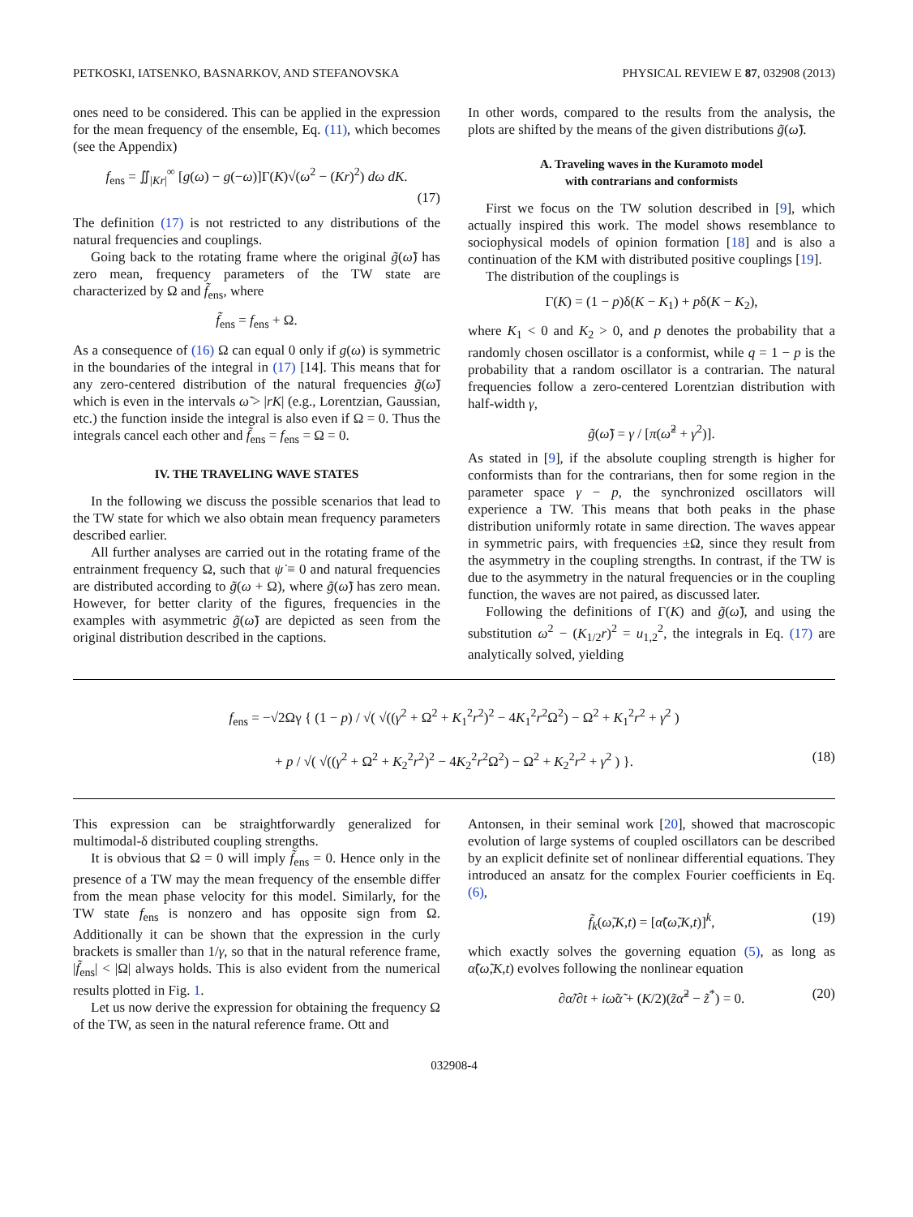PETKOSKI, IATSENKO, BASNARKOV, AND STEFANOVSKA PHYSICAL REVIEW E 87, 032908 (2013)
ones need to be considered. This can be applied in the expression for the mean frequency of the ensemble, Eq. (11), which becomes (see the Appendix)
f<sub>ens</sub> = ∬<sub>|Kr|</sub><sup>∞</sup> [g(ω) − g(−ω)]Γ(K)√(ω<sup>2</sup> − (Kr)<sup>2</sup>) dω dK.
(17)
The definition (17) is not restricted to any distributions of the natural frequencies and couplings.
Going back to the rotating frame where the original g̃(ω̃) has zero mean, frequency parameters of the TW state are characterized by Ω and f̃<sub>ens</sub>, where
f̃<sub>ens</sub> = f<sub>ens</sub> + Ω.
As a consequence of (16) Ω can equal 0 only if g(ω) is symmetric in the boundaries of the integral in (17) [14]. This means that for any zero-centered distribution of the natural frequencies g̃(ω̃) which is even in the intervals ω̃ > |rK| (e.g., Lorentzian, Gaussian, etc.) the function inside the integral is also even if Ω = 0. Thus the integrals cancel each other and f̃<sub>ens</sub> = f<sub>ens</sub> = Ω = 0.
IV. THE TRAVELING WAVE STATES
In the following we discuss the possible scenarios that lead to the TW state for which we also obtain mean frequency parameters described earlier.
All further analyses are carried out in the rotating frame of the entrainment frequency Ω, such that ψ̇ ≡ 0 and natural frequencies are distributed according to g̃(ω + Ω), where g̃(ω̃) has zero mean. However, for better clarity of the figures, frequencies in the examples with asymmetric g̃(ω̃) are depicted as seen from the original distribution described in the captions.
In other words, compared to the results from the analysis, the plots are shifted by the means of the given distributions g̃(ω̃).
A. Traveling waves in the Kuramoto model
with contrarians and conformists
First we focus on the TW solution described in [9], which actually inspired this work. The model shows resemblance to sociophysical models of opinion formation [18] and is also a continuation of the KM with distributed positive couplings [19].
The distribution of the couplings is
Γ(K) = (1 − p)δ(K − K<sub>1</sub>) + pδ(K − K<sub>2</sub>),
where K<sub>1</sub> < 0 and K<sub>2</sub> > 0, and p denotes the probability that a randomly chosen oscillator is a conformist, while q = 1 − p is the probability that a random oscillator is a contrarian. The natural frequencies follow a zero-centered Lorentzian distribution with half-width γ,
g̃(ω̃) = γ / [π(ω̃<sup>2</sup> + γ<sup>2</sup>)].
As stated in [9], if the absolute coupling strength is higher for conformists than for the contrarians, then for some region in the parameter space γ − p, the synchronized oscillators will experience a TW. This means that both peaks in the phase distribution uniformly rotate in same direction. The waves appear in symmetric pairs, with frequencies ±Ω, since they result from the asymmetry in the coupling strengths. In contrast, if the TW is due to the asymmetry in the natural frequencies or in the coupling function, the waves are not paired, as discussed later.
Following the definitions of Γ(K) and g̃(ω̃), and using the substitution ω<sup>2</sup> − (K<sub>1/2</sub>r)<sup>2</sup> = u<sub>1,2</sub><sup>2</sup>, the integrals in Eq. (17) are analytically solved, yielding
f<sub>ens</sub> = −√2Ωγ { (1 − p) / √( √((γ<sup>2</sup> + Ω<sup>2</sup> + K<sub>1</sub><sup>2</sup>r<sup>2</sup>)<sup>2</sup> − 4K<sub>1</sub><sup>2</sup>r<sup>2</sup>Ω<sup>2</sup>) − Ω<sup>2</sup> + K<sub>1</sub><sup>2</sup>r<sup>2</sup> + γ<sup>2</sup> )
+ p / √( √((γ<sup>2</sup> + Ω<sup>2</sup> + K<sub>2</sub><sup>2</sup>r<sup>2</sup>)<sup>2</sup> − 4K<sub>2</sub><sup>2</sup>r<sup>2</sup>Ω<sup>2</sup>) − Ω<sup>2</sup> + K<sub>2</sub><sup>2</sup>r<sup>2</sup> + γ<sup>2</sup> ) }. (18)
This expression can be straightforwardly generalized for multimodal-δ distributed coupling strengths.
It is obvious that Ω = 0 will imply f̃<sub>ens</sub> = 0. Hence only in the presence of a TW may the mean frequency of the ensemble differ from the mean phase velocity for this model. Similarly, for the TW state f<sub>ens</sub> is nonzero and has opposite sign from Ω. Additionally it can be shown that the expression in the curly brackets is smaller than 1/γ, so that in the natural reference frame, |f̃<sub>ens</sub>| < |Ω| always holds. This is also evident from the numerical results plotted in Fig. 1.
Let us now derive the expression for obtaining the frequency Ω of the TW, as seen in the natural reference frame. Ott and
Antonsen, in their seminal work [20], showed that macroscopic evolution of large systems of coupled oscillators can be described by an explicit definite set of nonlinear differential equations. They introduced an ansatz for the complex Fourier coefficients in Eq. (6),
f̃<sub>k</sub>(ω̃,K,t) = [α̃(ω̃,K,t)]<sup>k</sup>, (19)
which exactly solves the governing equation (5), as long as α̃(ω̃,K,t) evolves following the nonlinear equation
∂α̃/∂t + iω̃α̃ + (K/2)(z̃α̃<sup>2</sup> − z̃<sup>*</sup>) = 0. (20)
032908-4